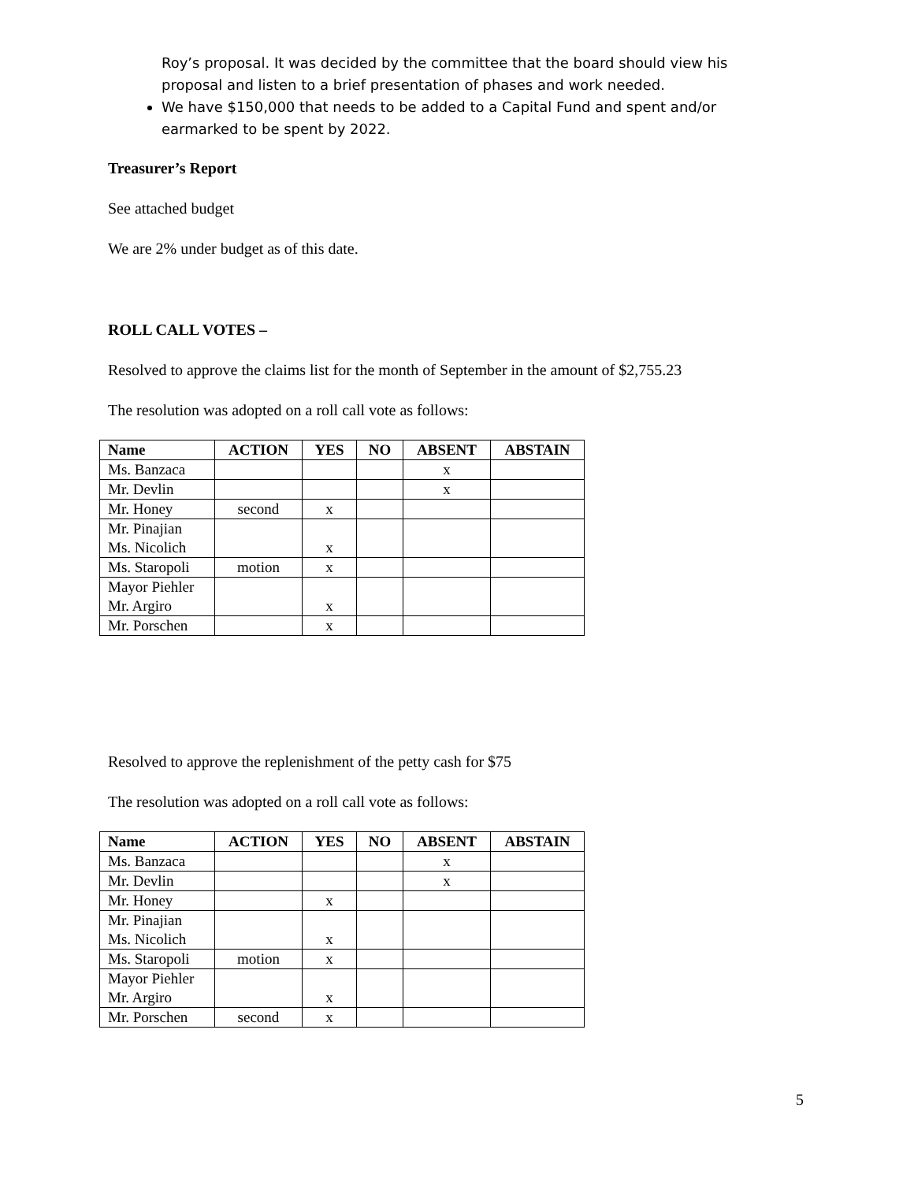Roy’s proposal. It was decided by the committee that the board should view his proposal and listen to a brief presentation of phases and work needed.
We have $150,000 that needs to be added to a Capital Fund and spent and/or earmarked to be spent by 2022.
Treasurer’s Report
See attached budget
We are 2% under budget as of this date.
ROLL CALL VOTES –
Resolved to approve the claims list for the month of September in the amount of $2,755.23
The resolution was adopted on a roll call vote as follows:
| Name | ACTION | YES | NO | ABSENT | ABSTAIN |
| --- | --- | --- | --- | --- | --- |
| Ms. Banzaca | | | | x | |
| Mr. Devlin | | | | x | |
| Mr. Honey | second | x | | | |
| Mr. Pinajian Ms. Nicolich | | x | | | |
| Ms. Staropoli | motion | x | | | |
| Mayor Piehler Mr. Argiro | | x | | | |
| Mr. Porschen | | x | | | |
Resolved to approve the replenishment of the petty cash for $75
The resolution was adopted on a roll call vote as follows:
| Name | ACTION | YES | NO | ABSENT | ABSTAIN |
| --- | --- | --- | --- | --- | --- |
| Ms. Banzaca | | | | x | |
| Mr. Devlin | | | | x | |
| Mr. Honey | | x | | | |
| Mr. Pinajian Ms. Nicolich | | x | | | |
| Ms. Staropoli | motion | x | | | |
| Mayor Piehler Mr. Argiro | | x | | | |
| Mr. Porschen | second | x | | | |
5